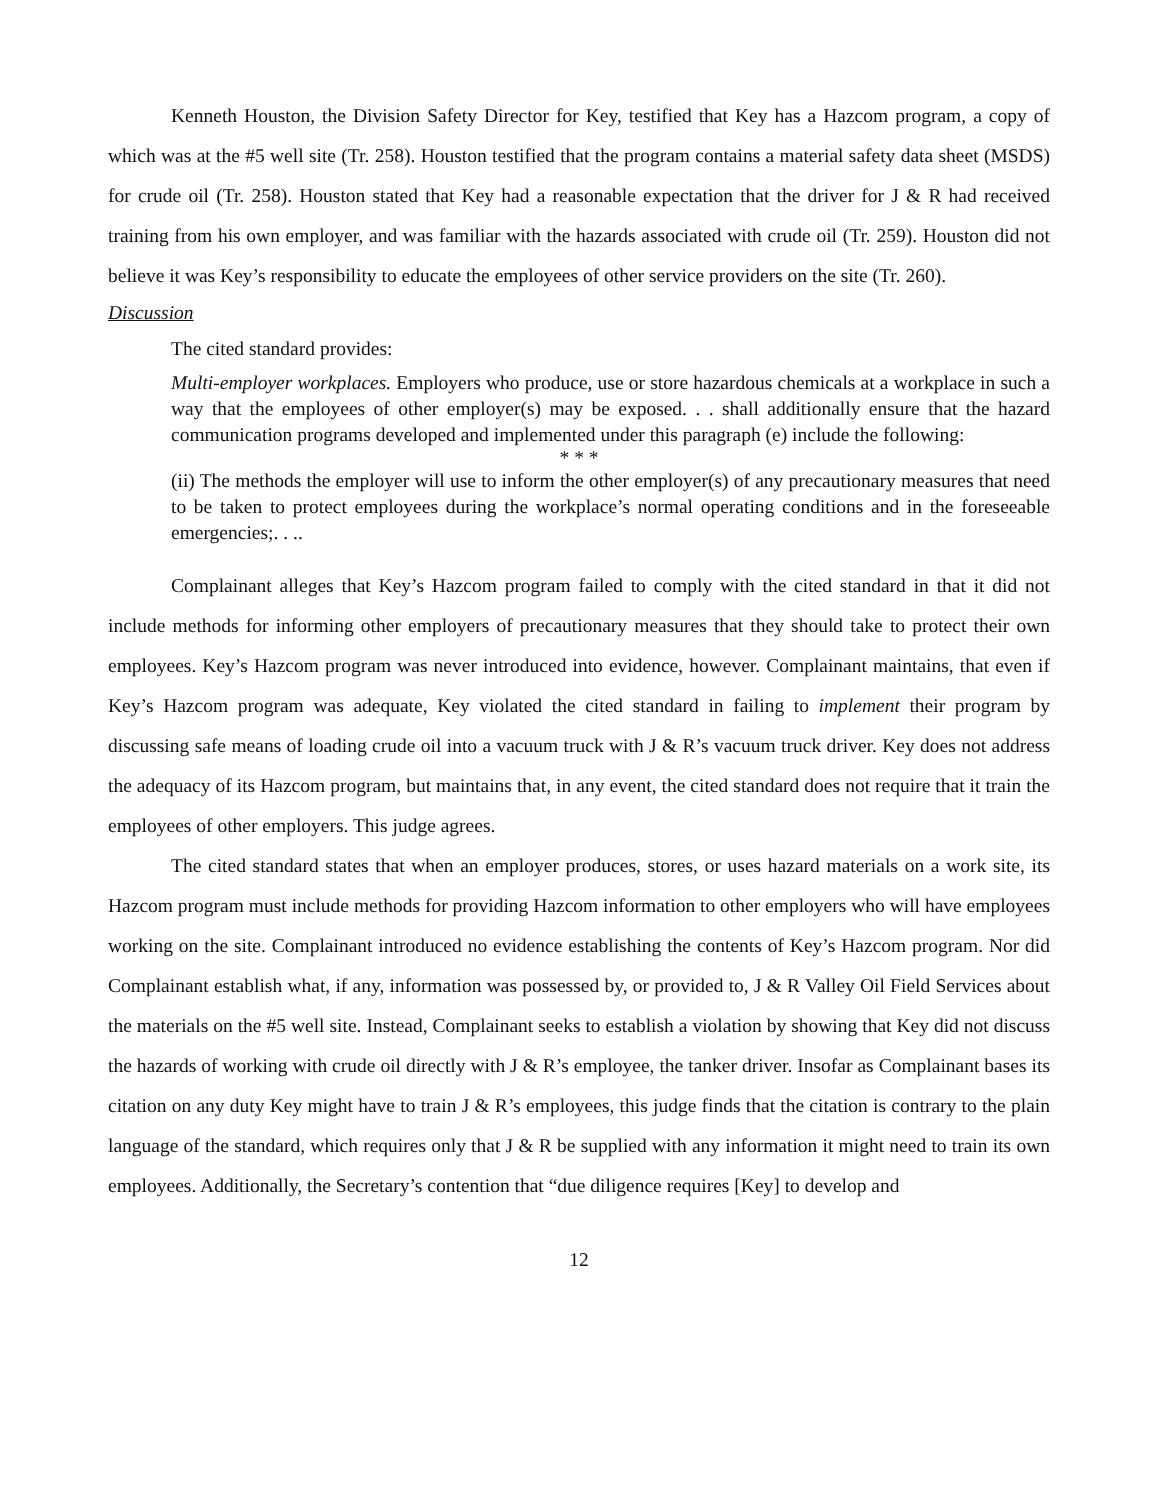Kenneth Houston, the Division Safety Director for Key, testified that Key has a Hazcom program, a copy of which was at the #5 well site (Tr. 258). Houston testified that the program contains a material safety data sheet (MSDS) for crude oil (Tr. 258). Houston stated that Key had a reasonable expectation that the driver for J & R had received training from his own employer, and was familiar with the hazards associated with crude oil (Tr. 259). Houston did not believe it was Key’s responsibility to educate the employees of other service providers on the site (Tr. 260).
Discussion
The cited standard provides:
Multi-employer workplaces. Employers who produce, use or store hazardous chemicals at a workplace in such a way that the employees of other employer(s) may be exposed. . . shall additionally ensure that the hazard communication programs developed and implemented under this paragraph (e) include the following:
* * *
(ii) The methods the employer will use to inform the other employer(s) of any precautionary measures that need to be taken to protect employees during the workplace’s normal operating conditions and in the foreseeable emergencies;. . ..
Complainant alleges that Key’s Hazcom program failed to comply with the cited standard in that it did not include methods for informing other employers of precautionary measures that they should take to protect their own employees. Key’s Hazcom program was never introduced into evidence, however. Complainant maintains, that even if Key’s Hazcom program was adequate, Key violated the cited standard in failing to implement their program by discussing safe means of loading crude oil into a vacuum truck with J & R’s vacuum truck driver. Key does not address the adequacy of its Hazcom program, but maintains that, in any event, the cited standard does not require that it train the employees of other employers. This judge agrees.
The cited standard states that when an employer produces, stores, or uses hazard materials on a work site, its Hazcom program must include methods for providing Hazcom information to other employers who will have employees working on the site. Complainant introduced no evidence establishing the contents of Key’s Hazcom program. Nor did Complainant establish what, if any, information was possessed by, or provided to, J & R Valley Oil Field Services about the materials on the #5 well site. Instead, Complainant seeks to establish a violation by showing that Key did not discuss the hazards of working with crude oil directly with J & R’s employee, the tanker driver. Insofar as Complainant bases its citation on any duty Key might have to train J & R’s employees, this judge finds that the citation is contrary to the plain language of the standard, which requires only that J & R be supplied with any information it might need to train its own employees. Additionally, the Secretary’s contention that “due diligence requires [Key] to develop and
12